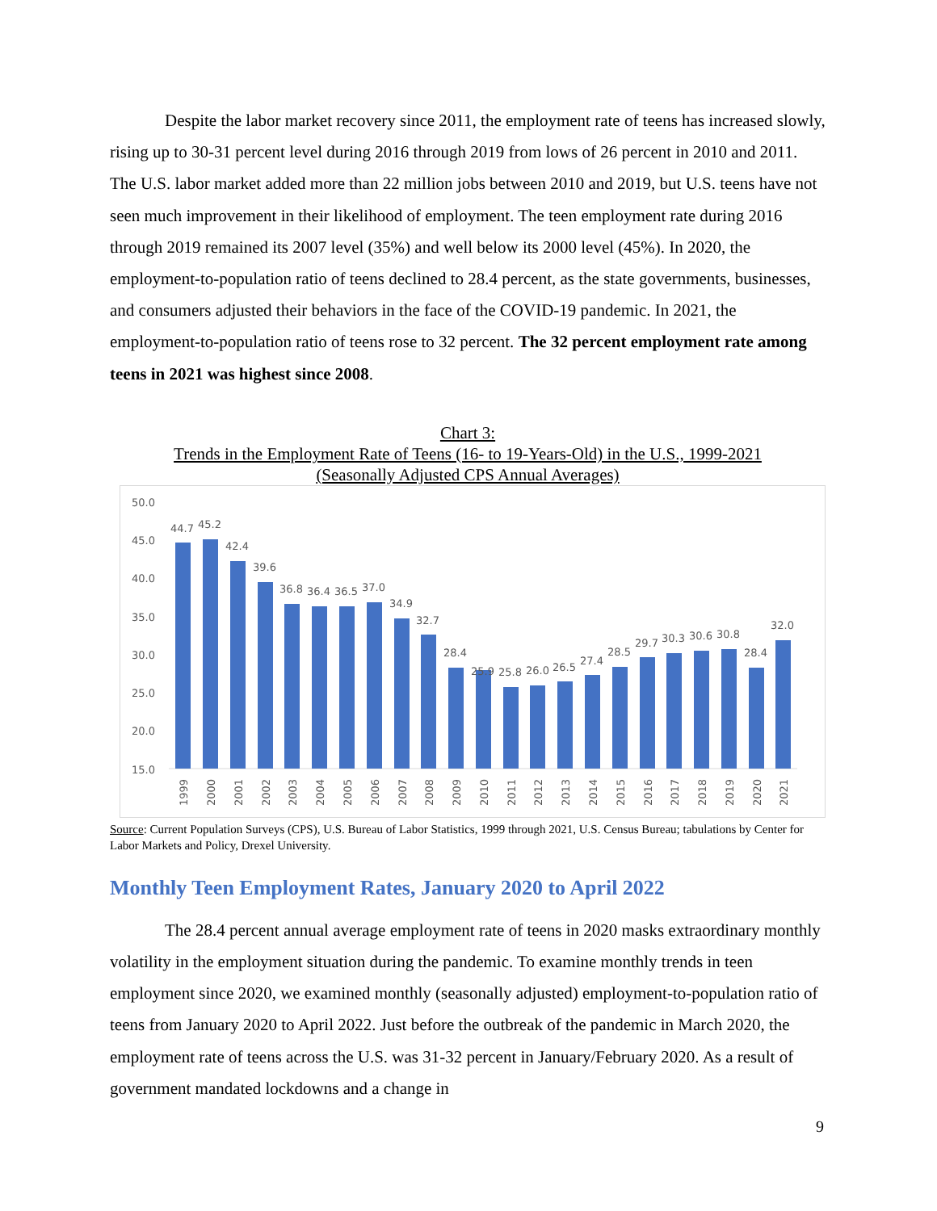Despite the labor market recovery since 2011, the employment rate of teens has increased slowly, rising up to 30-31 percent level during 2016 through 2019 from lows of 26 percent in 2010 and 2011. The U.S. labor market added more than 22 million jobs between 2010 and 2019, but U.S. teens have not seen much improvement in their likelihood of employment. The teen employment rate during 2016 through 2019 remained its 2007 level (35%) and well below its 2000 level (45%). In 2020, the employment-to-population ratio of teens declined to 28.4 percent, as the state governments, businesses, and consumers adjusted their behaviors in the face of the COVID-19 pandemic. In 2021, the employment-to-population ratio of teens rose to 32 percent. The 32 percent employment rate among teens in 2021 was highest since 2008.
Chart 3:
Trends in the Employment Rate of Teens (16- to 19-Years-Old) in the U.S., 1999-2021
(Seasonally Adjusted CPS Annual Averages)
50.0
45.0
40.0
35.0
30.0
25.0
20.0
15.0
44.7
45.2
42.4
39.6
36.8
36.4
36.5
37.0
34.9
32.7
28.4
25.9
25.8
26.0
26.5
27.4
28.5
29.7
30.3
30.6
30.8
28.4
32.0
1999
2000
2001
2002
2003
2004
2005
2006
2007
2008
2009
2010
2011
2012
2013
2014
2015
2016
2017
2018
2019
2020
2021
Source: Current Population Surveys (CPS), U.S. Bureau of Labor Statistics, 1999 through 2021, U.S. Census Bureau; tabulations by Center for Labor Markets and Policy, Drexel University.
Monthly Teen Employment Rates, January 2020 to April 2022
The 28.4 percent annual average employment rate of teens in 2020 masks extraordinary monthly volatility in the employment situation during the pandemic. To examine monthly trends in teen employment since 2020, we examined monthly (seasonally adjusted) employment-to-population ratio of teens from January 2020 to April 2022. Just before the outbreak of the pandemic in March 2020, the employment rate of teens across the U.S. was 31-32 percent in January/February 2020. As a result of government mandated lockdowns and a change in
9